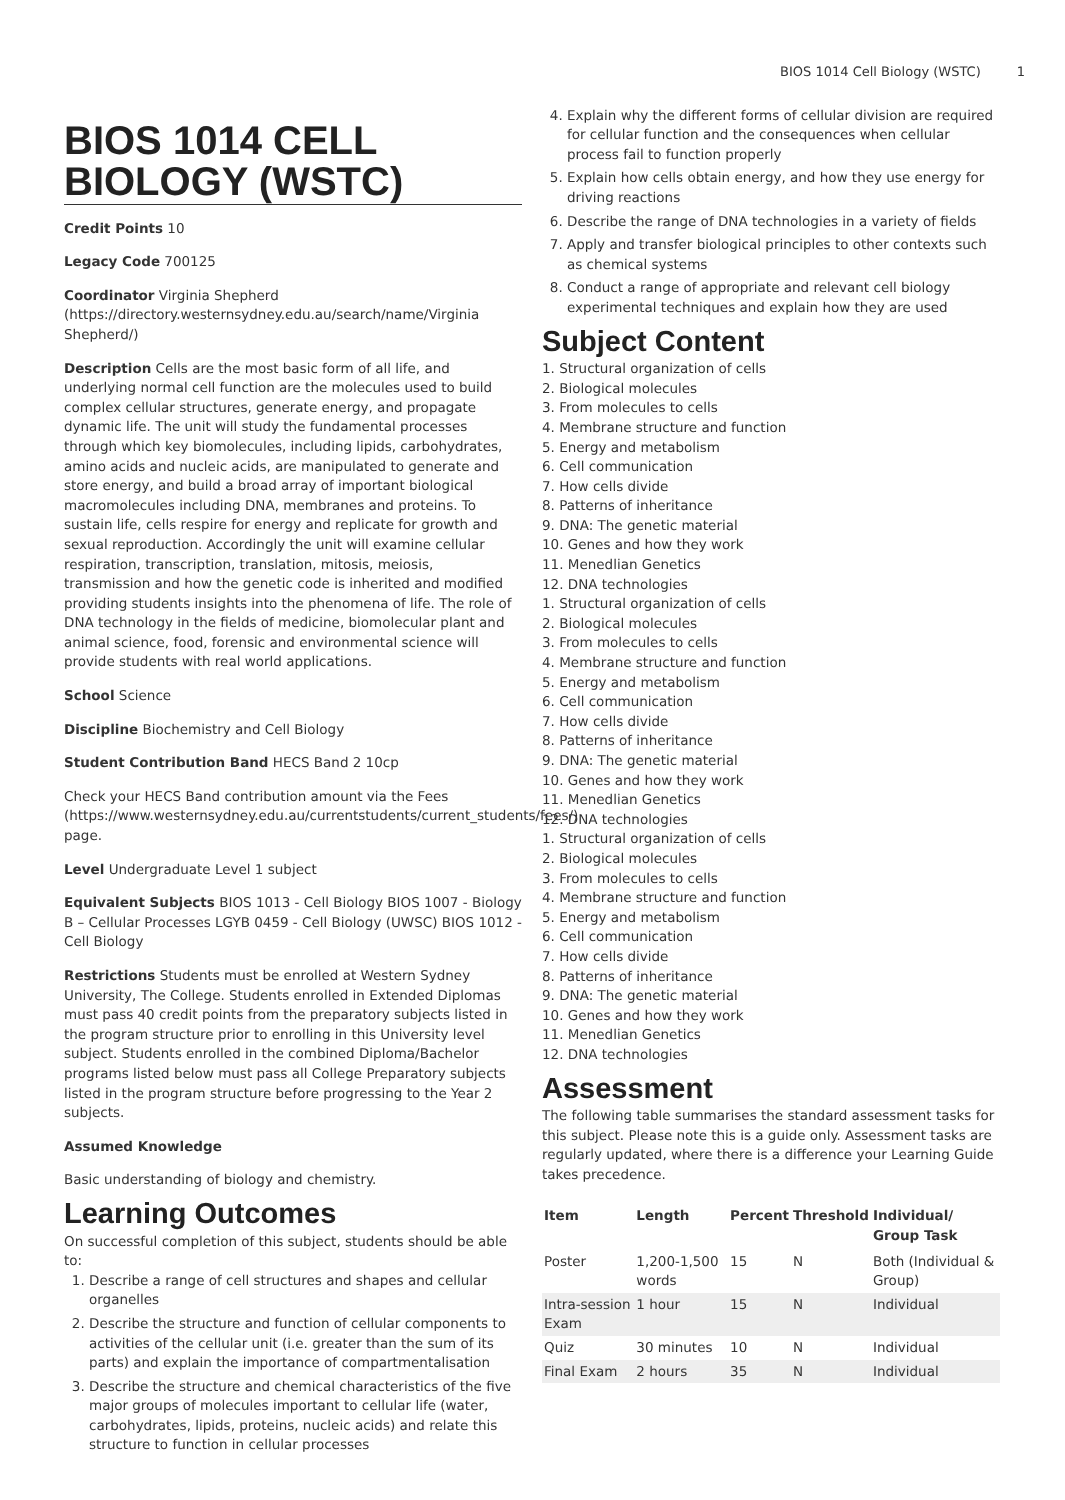BIOS 1014 Cell Biology (WSTC) 1
BIOS 1014 CELL BIOLOGY (WSTC)
Credit Points 10
Legacy Code 700125
Coordinator Virginia Shepherd (https://directory.westernsydney.edu.au/search/name/Virginia Shepherd/)
Description Cells are the most basic form of all life, and underlying normal cell function are the molecules used to build complex cellular structures, generate energy, and propagate dynamic life. The unit will study the fundamental processes through which key biomolecules, including lipids, carbohydrates, amino acids and nucleic acids, are manipulated to generate and store energy, and build a broad array of important biological macromolecules including DNA, membranes and proteins. To sustain life, cells respire for energy and replicate for growth and sexual reproduction. Accordingly the unit will examine cellular respiration, transcription, translation, mitosis, meiosis, transmission and how the genetic code is inherited and modified providing students insights into the phenomena of life. The role of DNA technology in the fields of medicine, biomolecular plant and animal science, food, forensic and environmental science will provide students with real world applications.
School Science
Discipline Biochemistry and Cell Biology
Student Contribution Band HECS Band 2 10cp
Check your HECS Band contribution amount via the Fees (https://www.westernsydney.edu.au/currentstudents/current_students/fees/) page.
Level Undergraduate Level 1 subject
Equivalent Subjects BIOS 1013 - Cell Biology BIOS 1007 - Biology B – Cellular Processes LGYB 0459 - Cell Biology (UWSC) BIOS 1012 - Cell Biology
Restrictions Students must be enrolled at Western Sydney University, The College. Students enrolled in Extended Diplomas must pass 40 credit points from the preparatory subjects listed in the program structure prior to enrolling in this University level subject. Students enrolled in the combined Diploma/Bachelor programs listed below must pass all College Preparatory subjects listed in the program structure before progressing to the Year 2 subjects.
Assumed Knowledge
Basic understanding of biology and chemistry.
Learning Outcomes
On successful completion of this subject, students should be able to:
1. Describe a range of cell structures and shapes and cellular organelles
2. Describe the structure and function of cellular components to activities of the cellular unit (i.e. greater than the sum of its parts) and explain the importance of compartmentalisation
3. Describe the structure and chemical characteristics of the five major groups of molecules important to cellular life (water, carbohydrates, lipids, proteins, nucleic acids) and relate this structure to function in cellular processes
4. Explain why the different forms of cellular division are required for cellular function and the consequences when cellular process fail to function properly
5. Explain how cells obtain energy, and how they use energy for driving reactions
6. Describe the range of DNA technologies in a variety of fields
7. Apply and transfer biological principles to other contexts such as chemical systems
8. Conduct a range of appropriate and relevant cell biology experimental techniques and explain how they are used
Subject Content
1. Structural organization of cells
2. Biological molecules
3. From molecules to cells
4. Membrane structure and function
5. Energy and metabolism
6. Cell communication
7. How cells divide
8. Patterns of inheritance
9. DNA: The genetic material
10. Genes and how they work
11. Menedlian Genetics
12. DNA technologies
1. Structural organization of cells
2. Biological molecules
3. From molecules to cells
4. Membrane structure and function
5. Energy and metabolism
6. Cell communication
7. How cells divide
8. Patterns of inheritance
9. DNA: The genetic material
10. Genes and how they work
11. Menedlian Genetics
12. DNA technologies
1. Structural organization of cells
2. Biological molecules
3. From molecules to cells
4. Membrane structure and function
5. Energy and metabolism
6. Cell communication
7. How cells divide
8. Patterns of inheritance
9. DNA: The genetic material
10. Genes and how they work
11. Menedlian Genetics
12. DNA technologies
Assessment
The following table summarises the standard assessment tasks for this subject. Please note this is a guide only. Assessment tasks are regularly updated, where there is a difference your Learning Guide takes precedence.
| Item | Length | Percent | Threshold | Individual/ Group Task |
| --- | --- | --- | --- | --- |
| Poster | 1,200-1,500 words | 15 | N | Both (Individual & Group) |
| Intra-session Exam | 1 hour | 15 | N | Individual |
| Quiz | 30 minutes | 10 | N | Individual |
| Final Exam | 2 hours | 35 | N | Individual |